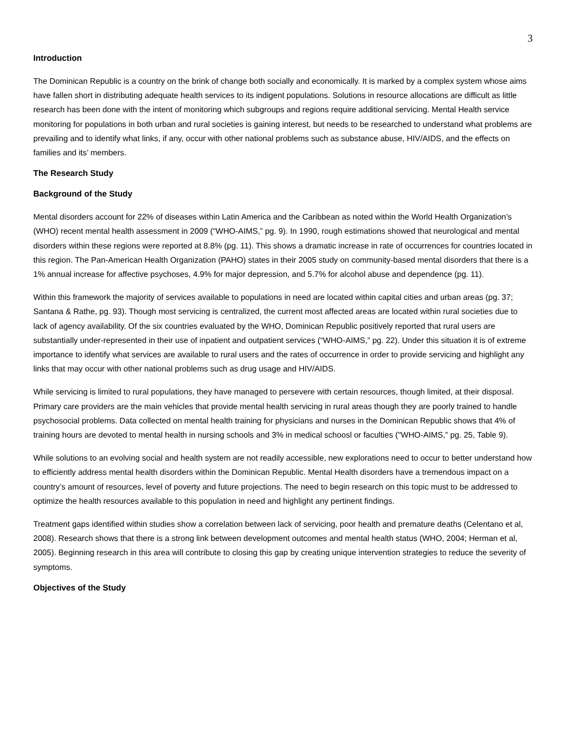3
Introduction
The Dominican Republic is a country on the brink of change both socially and economically. It is marked by a complex system whose aims have fallen short in distributing adequate health services to its indigent populations. Solutions in resource allocations are difficult as little research has been done with the intent of monitoring which subgroups and regions require additional servicing. Mental Health service monitoring for populations in both urban and rural societies is gaining interest, but needs to be researched to understand what problems are prevailing and to identify what links, if any, occur with other national problems such as substance abuse, HIV/AIDS, and the effects on families and its’ members.
The Research Study
Background of the Study
Mental disorders account for 22% of diseases within Latin America and the Caribbean as noted within the World Health Organization’s (WHO) recent mental health assessment in 2009 (“WHO-AIMS,” pg. 9). In 1990, rough estimations showed that neurological and mental disorders within these regions were reported at 8.8% (pg. 11). This shows a dramatic increase in rate of occurrences for countries located in this region. The Pan-American Health Organization (PAHO) states in their 2005 study on community-based mental disorders that there is a 1% annual increase for affective psychoses, 4.9% for major depression, and 5.7% for alcohol abuse and dependence (pg. 11).
Within this framework the majority of services available to populations in need are located within capital cities and urban areas (pg. 37; Santana & Rathe, pg. 93). Though most servicing is centralized, the current most affected areas are located within rural societies due to lack of agency availability. Of the six countries evaluated by the WHO, Dominican Republic positively reported that rural users are substantially under-represented in their use of inpatient and outpatient services (“WHO-AIMS,” pg. 22). Under this situation it is of extreme importance to identify what services are available to rural users and the rates of occurrence in order to provide servicing and highlight any links that may occur with other national problems such as drug usage and HIV/AIDS.
While servicing is limited to rural populations, they have managed to persevere with certain resources, though limited, at their disposal. Primary care providers are the main vehicles that provide mental health servicing in rural areas though they are poorly trained to handle psychosocial problems. Data collected on mental health training for physicians and nurses in the Dominican Republic shows that 4% of training hours are devoted to mental health in nursing schools and 3% in medical schoosl or faculties ("WHO-AIMS,” pg. 25, Table 9).
While solutions to an evolving social and health system are not readily accessible, new explorations need to occur to better understand how to efficiently address mental health disorders within the Dominican Republic. Mental Health disorders have a tremendous impact on a country’s amount of resources, level of poverty and future projections. The need to begin research on this topic must to be addressed to optimize the health resources available to this population in need and highlight any pertinent findings.
Treatment gaps identified within studies show a correlation between lack of servicing, poor health and premature deaths (Celentano et al, 2008). Research shows that there is a strong link between development outcomes and mental health status (WHO, 2004; Herman et al, 2005). Beginning research in this area will contribute to closing this gap by creating unique intervention strategies to reduce the severity of symptoms.
Objectives of the Study